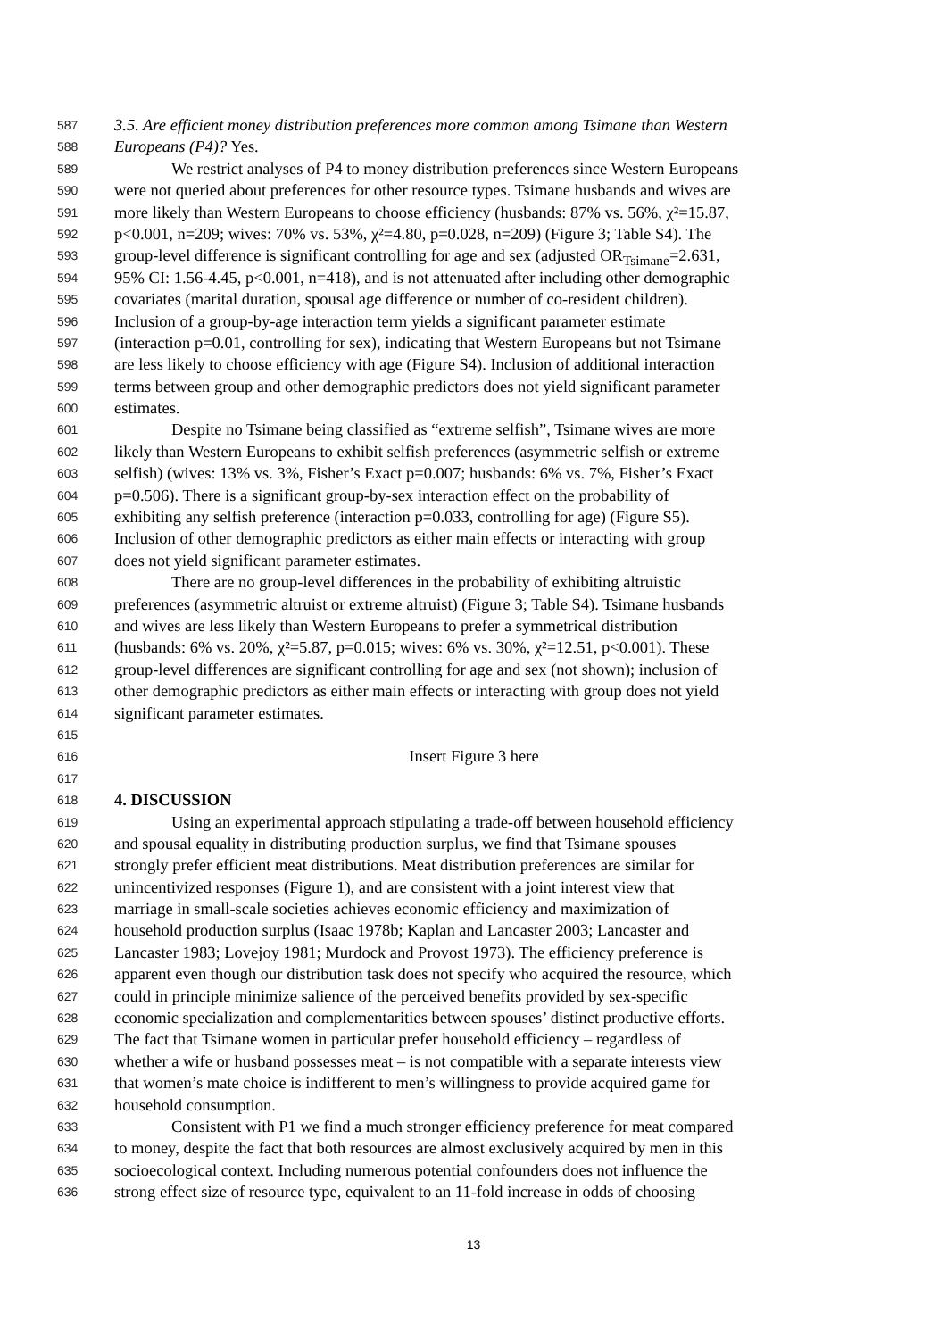587 3.5. Are efficient money distribution preferences more common among Tsimane than Western
588 Europeans (P4)? Yes.
589 We restrict analyses of P4 to money distribution preferences since Western Europeans
590 were not queried about preferences for other resource types. Tsimane husbands and wives are
591 more likely than Western Europeans to choose efficiency (husbands: 87% vs. 56%, χ²=15.87,
592 p<0.001, n=209; wives: 70% vs. 53%, χ²=4.80, p=0.028, n=209) (Figure 3; Table S4). The
593 group-level difference is significant controlling for age and sex (adjusted OR<sub>Tsimane</sub>=2.631,
594 95% CI: 1.56-4.45, p<0.001, n=418), and is not attenuated after including other demographic
595 covariates (marital duration, spousal age difference or number of co-resident children).
596 Inclusion of a group-by-age interaction term yields a significant parameter estimate
597 (interaction p=0.01, controlling for sex), indicating that Western Europeans but not Tsimane
598 are less likely to choose efficiency with age (Figure S4). Inclusion of additional interaction
599 terms between group and other demographic predictors does not yield significant parameter
600 estimates.
601 Despite no Tsimane being classified as “extreme selfish”, Tsimane wives are more
602 likely than Western Europeans to exhibit selfish preferences (asymmetric selfish or extreme
603 selfish) (wives: 13% vs. 3%, Fisher’s Exact p=0.007; husbands: 6% vs. 7%, Fisher’s Exact
604 p=0.506). There is a significant group-by-sex interaction effect on the probability of
605 exhibiting any selfish preference (interaction p=0.033, controlling for age) (Figure S5).
606 Inclusion of other demographic predictors as either main effects or interacting with group
607 does not yield significant parameter estimates.
608 There are no group-level differences in the probability of exhibiting altruistic
609 preferences (asymmetric altruist or extreme altruist) (Figure 3; Table S4). Tsimane husbands
610 and wives are less likely than Western Europeans to prefer a symmetrical distribution
611 (husbands: 6% vs. 20%, χ²=5.87, p=0.015; wives: 6% vs. 30%, χ²=12.51, p<0.001). These
612 group-level differences are significant controlling for age and sex (not shown); inclusion of
613 other demographic predictors as either main effects or interacting with group does not yield
614 significant parameter estimates.
615
616 Insert Figure 3 here
617
618 4. DISCUSSION
619 Using an experimental approach stipulating a trade-off between household efficiency
620 and spousal equality in distributing production surplus, we find that Tsimane spouses
621 strongly prefer efficient meat distributions. Meat distribution preferences are similar for
622 unincentivized responses (Figure 1), and are consistent with a joint interest view that
623 marriage in small-scale societies achieves economic efficiency and maximization of
624 household production surplus (Isaac 1978b; Kaplan and Lancaster 2003; Lancaster and
625 Lancaster 1983; Lovejoy 1981; Murdock and Provost 1973). The efficiency preference is
626 apparent even though our distribution task does not specify who acquired the resource, which
627 could in principle minimize salience of the perceived benefits provided by sex-specific
628 economic specialization and complementarities between spouses’ distinct productive efforts.
629 The fact that Tsimane women in particular prefer household efficiency – regardless of
630 whether a wife or husband possesses meat – is not compatible with a separate interests view
631 that women’s mate choice is indifferent to men’s willingness to provide acquired game for
632 household consumption.
633 Consistent with P1 we find a much stronger efficiency preference for meat compared
634 to money, despite the fact that both resources are almost exclusively acquired by men in this
635 socioecological context. Including numerous potential confounders does not influence the
636 strong effect size of resource type, equivalent to an 11-fold increase in odds of choosing
13